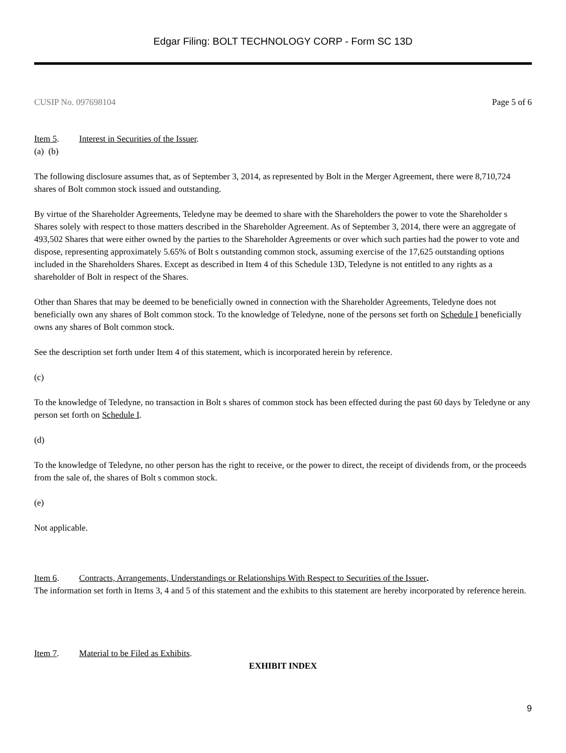Edgar Filing: BOLT TECHNOLOGY CORP - Form SC 13D
CUSIP No. 097698104 Page 5 of 6
Item 5. Interest in Securities of the Issuer.
(a) (b)
The following disclosure assumes that, as of September 3, 2014, as represented by Bolt in the Merger Agreement, there were 8,710,724 shares of Bolt common stock issued and outstanding.
By virtue of the Shareholder Agreements, Teledyne may be deemed to share with the Shareholders the power to vote the Shareholder s Shares solely with respect to those matters described in the Shareholder Agreement. As of September 3, 2014, there were an aggregate of 493,502 Shares that were either owned by the parties to the Shareholder Agreements or over which such parties had the power to vote and dispose, representing approximately 5.65% of Bolt s outstanding common stock, assuming exercise of the 17,625 outstanding options included in the Shareholders Shares. Except as described in Item 4 of this Schedule 13D, Teledyne is not entitled to any rights as a shareholder of Bolt in respect of the Shares.
Other than Shares that may be deemed to be beneficially owned in connection with the Shareholder Agreements, Teledyne does not beneficially own any shares of Bolt common stock. To the knowledge of Teledyne, none of the persons set forth on Schedule I beneficially owns any shares of Bolt common stock.
See the description set forth under Item 4 of this statement, which is incorporated herein by reference.
(c)
To the knowledge of Teledyne, no transaction in Bolt s shares of common stock has been effected during the past 60 days by Teledyne or any person set forth on Schedule I.
(d)
To the knowledge of Teledyne, no other person has the right to receive, or the power to direct, the receipt of dividends from, or the proceeds from the sale of, the shares of Bolt s common stock.
(e)
Not applicable.
Item 6. Contracts, Arrangements, Understandings or Relationships With Respect to Securities of the Issuer.
The information set forth in Items 3, 4 and 5 of this statement and the exhibits to this statement are hereby incorporated by reference herein.
Item 7. Material to be Filed as Exhibits.
EXHIBIT INDEX
9